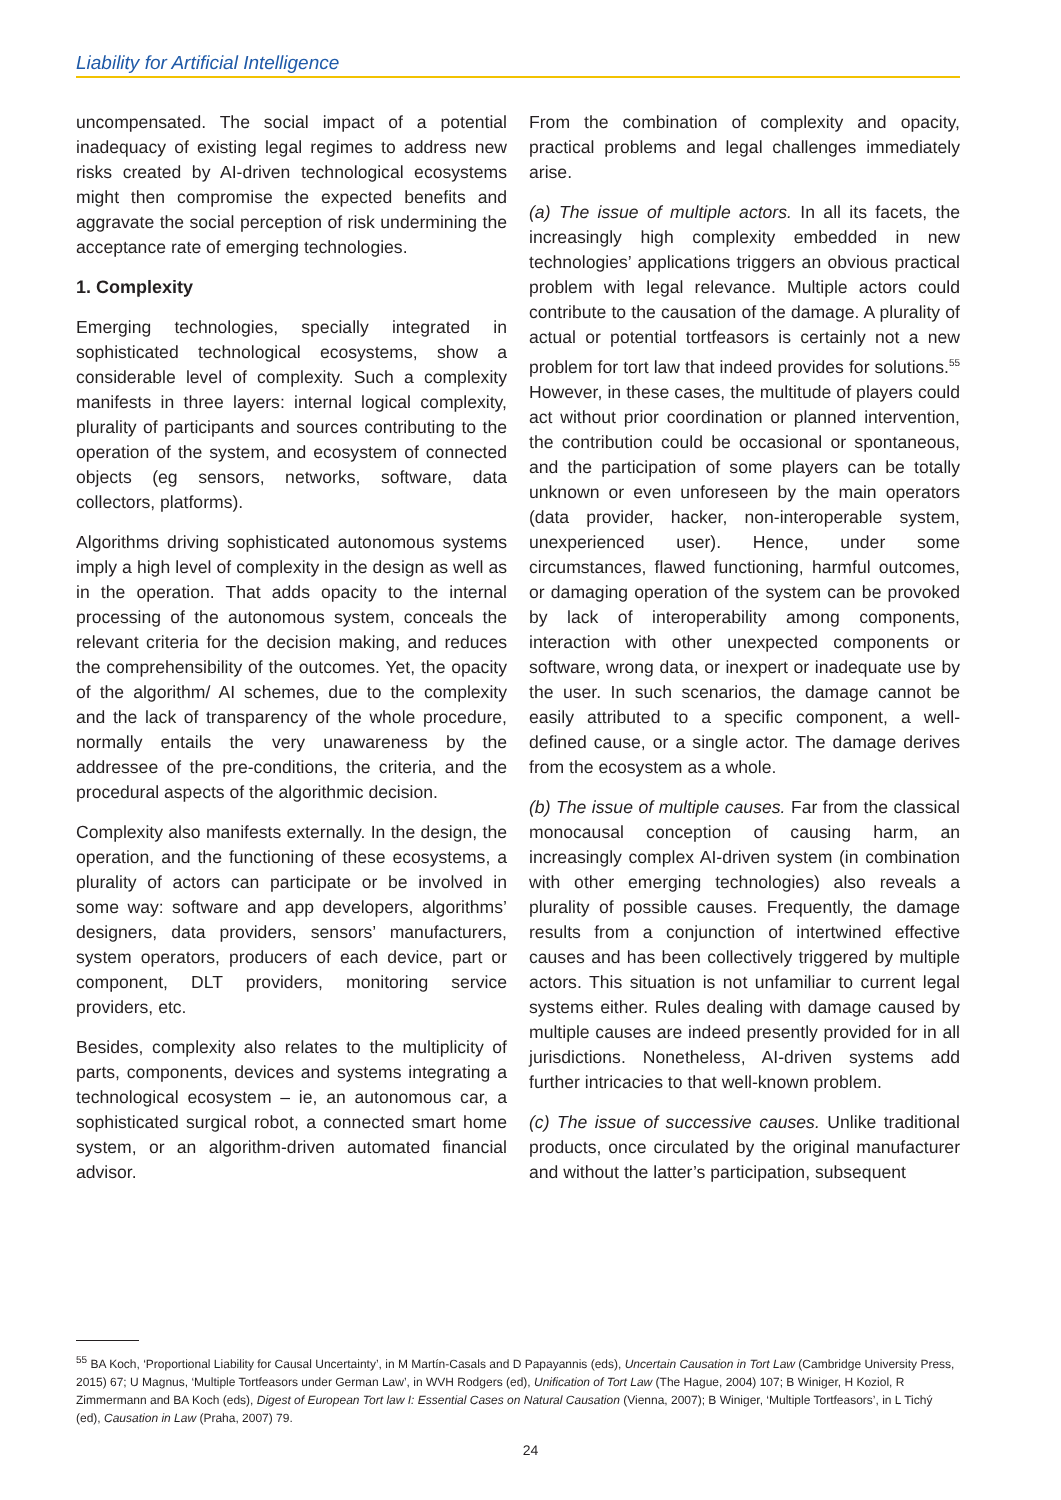Liability for Artificial Intelligence
uncompensated. The social impact of a potential inadequacy of existing legal regimes to address new risks created by AI-driven technological ecosystems might then compromise the expected benefits and aggravate the social perception of risk undermining the acceptance rate of emerging technologies.
1. Complexity
Emerging technologies, specially integrated in sophisticated technological ecosystems, show a considerable level of complexity. Such a complexity manifests in three layers: internal logical complexity, plurality of participants and sources contributing to the operation of the system, and ecosystem of connected objects (eg sensors, networks, software, data collectors, platforms).
Algorithms driving sophisticated autonomous systems imply a high level of complexity in the design as well as in the operation. That adds opacity to the internal processing of the autonomous system, conceals the relevant criteria for the decision making, and reduces the comprehensibility of the outcomes. Yet, the opacity of the algorithm/ AI schemes, due to the complexity and the lack of transparency of the whole procedure, normally entails the very unawareness by the addressee of the pre-conditions, the criteria, and the procedural aspects of the algorithmic decision.
Complexity also manifests externally. In the design, the operation, and the functioning of these ecosystems, a plurality of actors can participate or be involved in some way: software and app developers, algorithms’ designers, data providers, sensors’ manufacturers, system operators, producers of each device, part or component, DLT providers, monitoring service providers, etc.
Besides, complexity also relates to the multiplicity of parts, components, devices and systems integrating a technological ecosystem – ie, an autonomous car, a sophisticated surgical robot, a connected smart home system, or an algorithm-driven automated financial advisor.
From the combination of complexity and opacity, practical problems and legal challenges immediately arise.
(a) The issue of multiple actors. In all its facets, the increasingly high complexity embedded in new technologies’ applications triggers an obvious practical problem with legal relevance. Multiple actors could contribute to the causation of the damage. A plurality of actual or potential tortfeasors is certainly not a new problem for tort law that indeed provides for solutions.<sup>55</sup> However, in these cases, the multitude of players could act without prior coordination or planned intervention, the contribution could be occasional or spontaneous, and the participation of some players can be totally unknown or even unforeseen by the main operators (data provider, hacker, non-interoperable system, unexperienced user). Hence, under some circumstances, flawed functioning, harmful outcomes, or damaging operation of the system can be provoked by lack of interoperability among components, interaction with other unexpected components or software, wrong data, or inexpert or inadequate use by the user. In such scenarios, the damage cannot be easily attributed to a specific component, a well-defined cause, or a single actor. The damage derives from the ecosystem as a whole.
(b) The issue of multiple causes. Far from the classical monocausal conception of causing harm, an increasingly complex AI-driven system (in combination with other emerging technologies) also reveals a plurality of possible causes. Frequently, the damage results from a conjunction of intertwined effective causes and has been collectively triggered by multiple actors. This situation is not unfamiliar to current legal systems either. Rules dealing with damage caused by multiple causes are indeed presently provided for in all jurisdictions. Nonetheless, AI-driven systems add further intricacies to that well-known problem.
(c) The issue of successive causes. Unlike traditional products, once circulated by the original manufacturer and without the latter’s participation, subsequent
<sup>55</sup> BA Koch, ‘Proportional Liability for Causal Uncertainty’, in M Martín-Casals and D Papayannis (eds), Uncertain Causation in Tort Law (Cambridge University Press, 2015) 67; U Magnus, ‘Multiple Tortfeasors under German Law’, in WVH Rodgers (ed), Unification of Tort Law (The Hague, 2004) 107; B Winiger, H Koziol, R Zimmermann and BA Koch (eds), Digest of European Tort law I: Essential Cases on Natural Causation (Vienna, 2007); B Winiger, ‘Multiple Tortfeasors’, in L Tichý (ed), Causation in Law (Praha, 2007) 79.
24